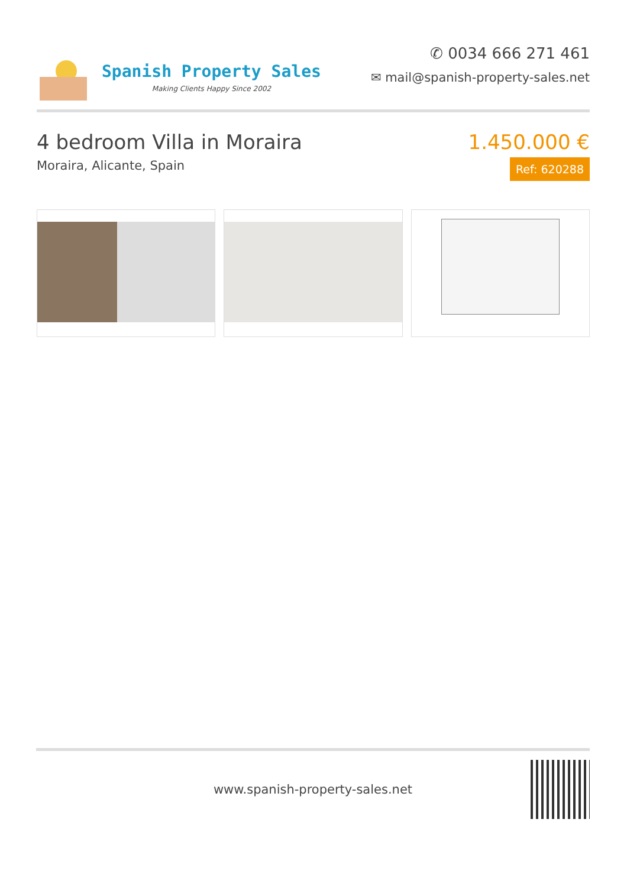Spanish Property Sales
Making Clients Happy Since 2002
✆ 0034 666 271 461
✉ mail@spanish-property-sales.net
4 bedroom Villa in Moraira
Moraira, Alicante, Spain
1.450.000 €
Ref: 620288
www.spanish-property-sales.net